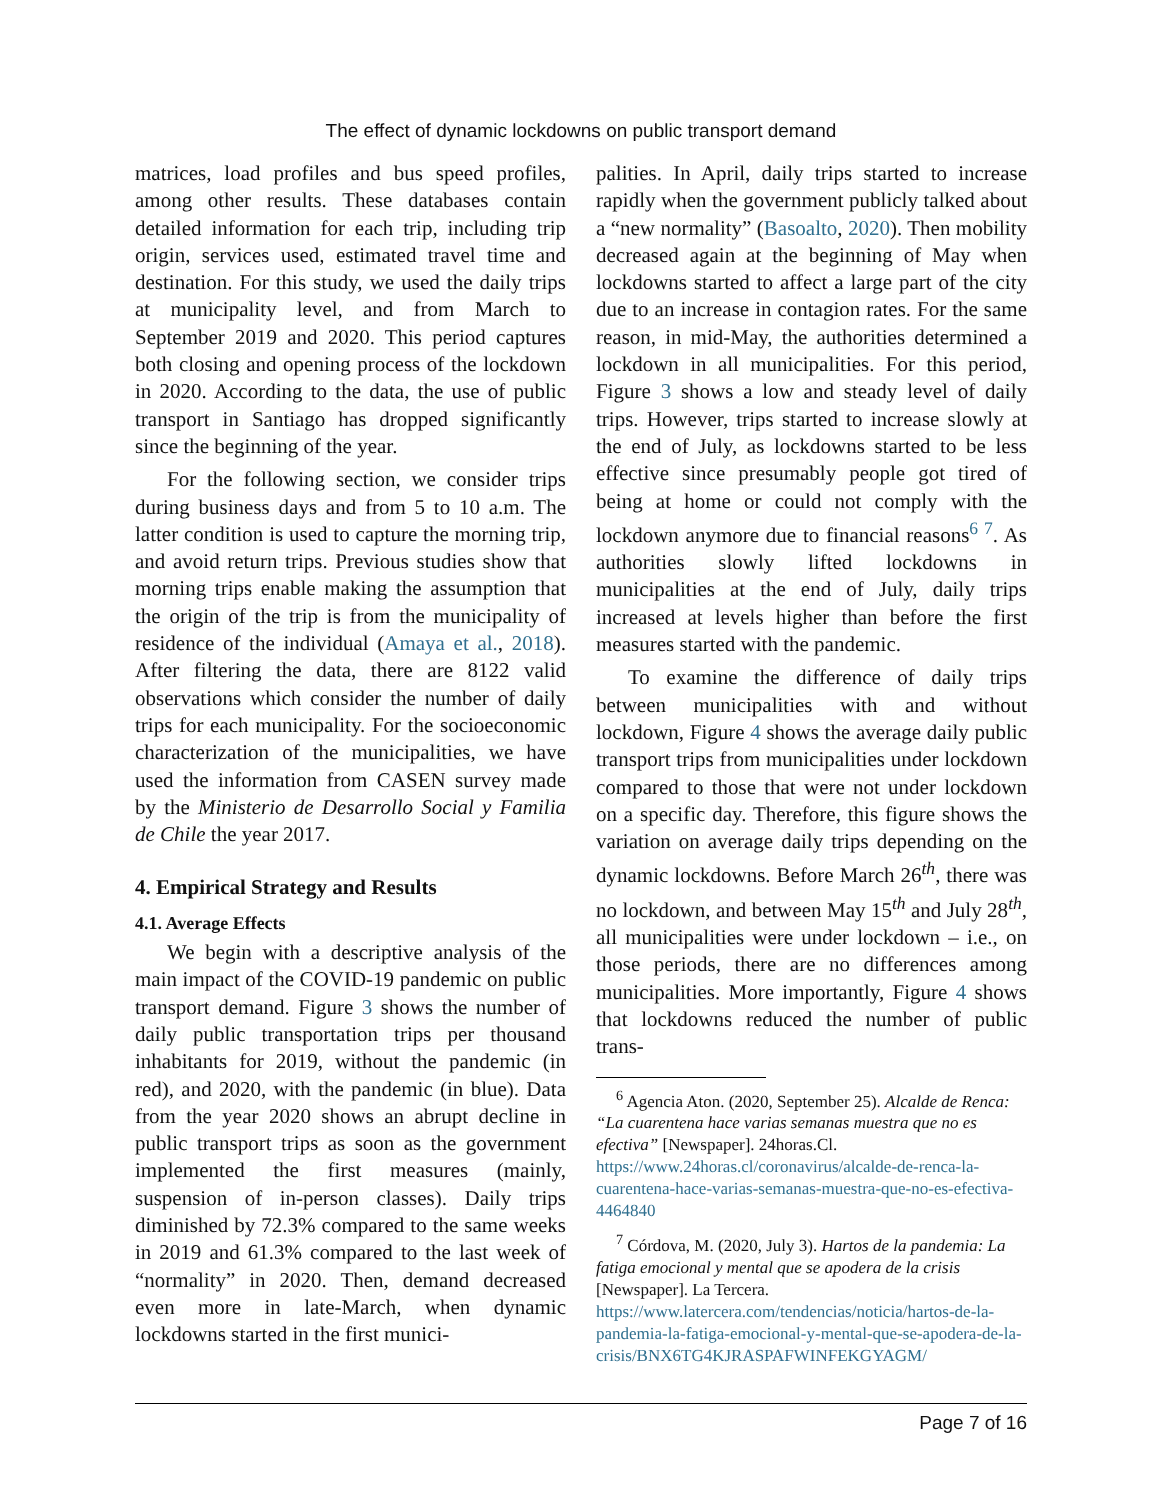The effect of dynamic lockdowns on public transport demand
matrices, load profiles and bus speed profiles, among other results. These databases contain detailed information for each trip, including trip origin, services used, estimated travel time and destination. For this study, we used the daily trips at municipality level, and from March to September 2019 and 2020. This period captures both closing and opening process of the lockdown in 2020. According to the data, the use of public transport in Santiago has dropped significantly since the beginning of the year.
For the following section, we consider trips during business days and from 5 to 10 a.m. The latter condition is used to capture the morning trip, and avoid return trips. Previous studies show that morning trips enable making the assumption that the origin of the trip is from the municipality of residence of the individual (Amaya et al., 2018). After filtering the data, there are 8122 valid observations which consider the number of daily trips for each municipality. For the socioeconomic characterization of the municipalities, we have used the information from CASEN survey made by the Ministerio de Desarrollo Social y Familia de Chile the year 2017.
4. Empirical Strategy and Results
4.1. Average Effects
We begin with a descriptive analysis of the main impact of the COVID-19 pandemic on public transport demand. Figure 3 shows the number of daily public transportation trips per thousand inhabitants for 2019, without the pandemic (in red), and 2020, with the pandemic (in blue). Data from the year 2020 shows an abrupt decline in public transport trips as soon as the government implemented the first measures (mainly, suspension of in-person classes). Daily trips diminished by 72.3% compared to the same weeks in 2019 and 61.3% compared to the last week of “normality” in 2020. Then, demand decreased even more in late-March, when dynamic lockdowns started in the first munici-
palities. In April, daily trips started to increase rapidly when the government publicly talked about a “new normality” (Basoalto, 2020). Then mobility decreased again at the beginning of May when lockdowns started to affect a large part of the city due to an increase in contagion rates. For the same reason, in mid-May, the authorities determined a lockdown in all municipalities. For this period, Figure 3 shows a low and steady level of daily trips. However, trips started to increase slowly at the end of July, as lockdowns started to be less effective since presumably people got tired of being at home or could not comply with the lockdown anymore due to financial reasons<sup>6 7</sup>. As authorities slowly lifted lockdowns in municipalities at the end of July, daily trips increased at levels higher than before the first measures started with the pandemic.
To examine the difference of daily trips between municipalities with and without lockdown, Figure 4 shows the average daily public transport trips from municipalities under lockdown compared to those that were not under lockdown on a specific day. Therefore, this figure shows the variation on average daily trips depending on the dynamic lockdowns. Before March 26<sup>th</sup>, there was no lockdown, and between May 15<sup>th</sup> and July 28<sup>th</sup>, all municipalities were under lockdown – i.e., on those periods, there are no differences among municipalities. More importantly, Figure 4 shows that lockdowns reduced the number of public trans-
<sup>6</sup> Agencia Aton. (2020, September 25). Alcalde de Renca: “La cuarentena hace varias semanas muestra que no es efectiva” [Newspaper]. 24horas.Cl. https://www.24horas.cl/coronavirus/alcalde-de-renca-la-cuarentena-hace-varias-semanas-muestra-que-no-es-efectiva-4464840
<sup>7</sup> Córdova, M. (2020, July 3). Hartos de la pandemia: La fatiga emocional y mental que se apodera de la crisis [Newspaper]. La Tercera. https://www.latercera.com/tendencias/noticia/hartos-de-la-pandemia-la-fatiga-emocional-y-mental-que-se-apodera-de-la-crisis/BNX6TG4KJRASPAFWINFEKGYAGM/
Page 7 of 16